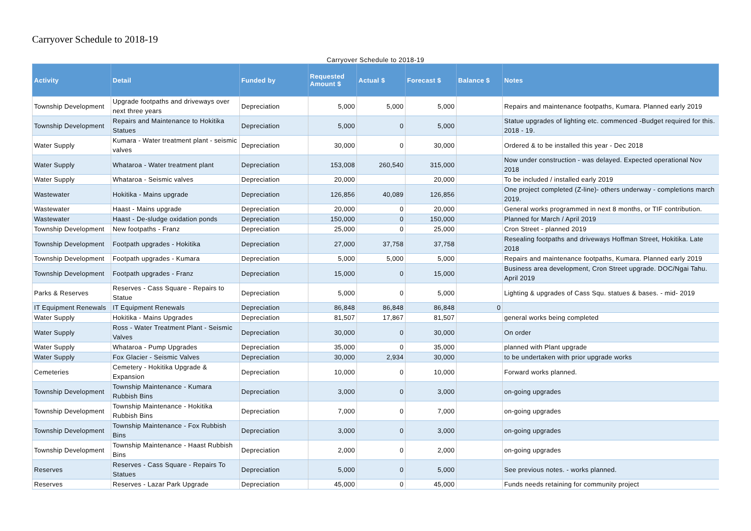Carryover Schedule to 2018-19
Carryover Schedule to 2018-19
| Activity | Detail | Funded by | Requested Amount $ | Actual $ | Forecast $ | Balance $ | Notes |
| --- | --- | --- | --- | --- | --- | --- | --- |
| Township Development | Upgrade footpaths and driveways over next three years | Depreciation | 5,000 | 5,000 | 5,000 | | Repairs and maintenance footpaths, Kumara. Planned early 2019 |
| Township Development | Repairs and Maintenance to Hokitika Statues | Depreciation | 5,000 | 0 | 5,000 | | Statue upgrades of lighting etc. commenced -Budget required for this. 2018 - 19. |
| Water Supply | Kumara - Water treatment plant - seismic valves | Depreciation | 30,000 | 0 | 30,000 | | Ordered & to be installed this year - Dec 2018 |
| Water Supply | Whataroa - Water treatment plant | Depreciation | 153,008 | 260,540 | 315,000 | | Now under construction - was delayed. Expected operational Nov 2018 |
| Water Supply | Whataroa - Seismic valves | Depreciation | 20,000 | | 20,000 | | To be included / installed early 2019 |
| Wastewater | Hokitika - Mains upgrade | Depreciation | 126,856 | 40,089 | 126,856 | | One project completed (Z-line)- others underway - completions march 2019. |
| Wastewater | Haast - Mains upgrade | Depreciation | 20,000 | 0 | 20,000 | | General works programmed in next 8 months, or TIF contribution. |
| Wastewater | Haast - De-sludge oxidation ponds | Depreciation | 150,000 | 0 | 150,000 | | Planned for March / April 2019 |
| Township Development | New footpaths - Franz | Depreciation | 25,000 | 0 | 25,000 | | Cron Street - planned 2019 |
| Township Development | Footpath upgrades - Hokitika | Depreciation | 27,000 | 37,758 | 37,758 | | Resealing footpaths and driveways Hoffman Street, Hokitika. Late 2018 |
| Township Development | Footpath upgrades - Kumara | Depreciation | 5,000 | 5,000 | 5,000 | | Repairs and maintenance footpaths, Kumara. Planned early 2019 |
| Township Development | Footpath upgrades - Franz | Depreciation | 15,000 | 0 | 15,000 | | Business area development, Cron Street upgrade. DOC/Ngai Tahu. April 2019 |
| Parks & Reserves | Reserves - Cass Square - Repairs to Statue | Depreciation | 5,000 | 0 | 5,000 | | Lighting & upgrades of Cass Squ. statues & bases. - mid- 2019 |
| IT Equipment Renewals | IT Equipment Renewals | Depreciation | 86,848 | 86,848 | 86,848 | 0 | |
| Water Supply | Hokitika - Mains Upgrades | Depreciation | 81,507 | 17,867 | 81,507 | | general works being completed |
| Water Supply | Ross - Water Treatment Plant - Seismic Valves | Depreciation | 30,000 | 0 | 30,000 | | On order |
| Water Supply | Whataroa - Pump Upgrades | Depreciation | 35,000 | 0 | 35,000 | | planned with Plant upgrade |
| Water Supply | Fox Glacier - Seismic Valves | Depreciation | 30,000 | 2,934 | 30,000 | | to be undertaken with prior upgrade works |
| Cemeteries | Cemetery - Hokitika Upgrade & Expansion | Depreciation | 10,000 | 0 | 10,000 | | Forward works planned. |
| Township Development | Township Maintenance - Kumara Rubbish Bins | Depreciation | 3,000 | 0 | 3,000 | | on-going upgrades |
| Township Development | Township Maintenance - Hokitika Rubbish Bins | Depreciation | 7,000 | 0 | 7,000 | | on-going upgrades |
| Township Development | Township Maintenance - Fox Rubbish Bins | Depreciation | 3,000 | 0 | 3,000 | | on-going upgrades |
| Township Development | Township Maintenance - Haast Rubbish Bins | Depreciation | 2,000 | 0 | 2,000 | | on-going upgrades |
| Reserves | Reserves - Cass Square - Repairs To Statues | Depreciation | 5,000 | 0 | 5,000 | | See previous notes. - works planned. |
| Reserves | Reserves - Lazar Park Upgrade | Depreciation | 45,000 | 0 | 45,000 | | Funds needs retaining for community project |